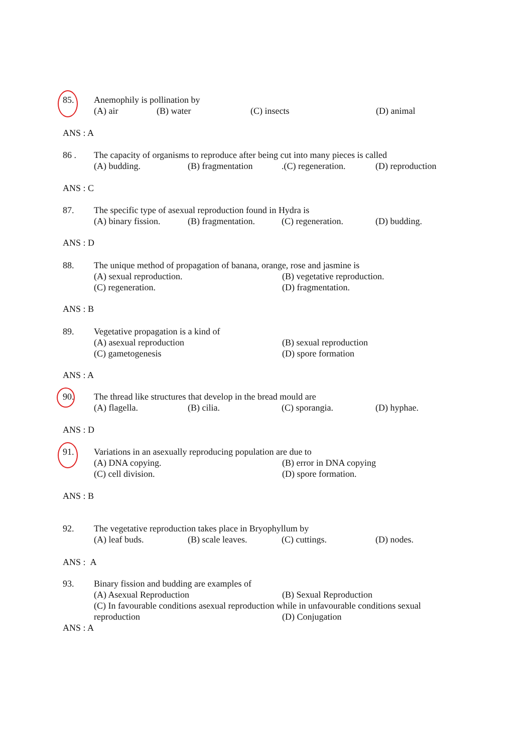85. Anemophily is pollination by
(A) air (B) water (C) insects (D) animal
ANS : A
86 . The capacity of organisms to reproduce after being cut into many pieces is called
(A) budding. (B) fragmentation.(C) regeneration. (D) reproduction
ANS : C
87. The specific type of asexual reproduction found in Hydra is
(A) binary fission. (B) fragmentation. (C) regeneration. (D) budding.
ANS : D
88. The unique method of propagation of banana, orange, rose and jasmine is
(A) sexual reproduction. (B) vegetative reproduction.
(C) regeneration. (D) fragmentation.
ANS : B
89. Vegetative propagation is a kind of
(A) asexual reproduction (B) sexual reproduction
(C) gametogenesis (D) spore formation
ANS : A
90. The thread like structures that develop in the bread mould are
(A) flagella. (B) cilia. (C) sporangia. (D) hyphae.
ANS : D
91. Variations in an asexually reproducing population are due to
(A) DNA copying. (B) error in DNA copying
(C) cell division. (D) spore formation.
ANS : B
92. The vegetative reproduction takes place in Bryophyllum by
(A) leaf buds. (B) scale leaves. (C) cuttings. (D) nodes.
ANS : A
93. Binary fission and budding are examples of
(A) Asexual Reproduction (B) Sexual Reproduction
(C) In favourable conditions asexual reproduction while in unfavourable conditions sexual
reproduction (D) Conjugation
ANS : A